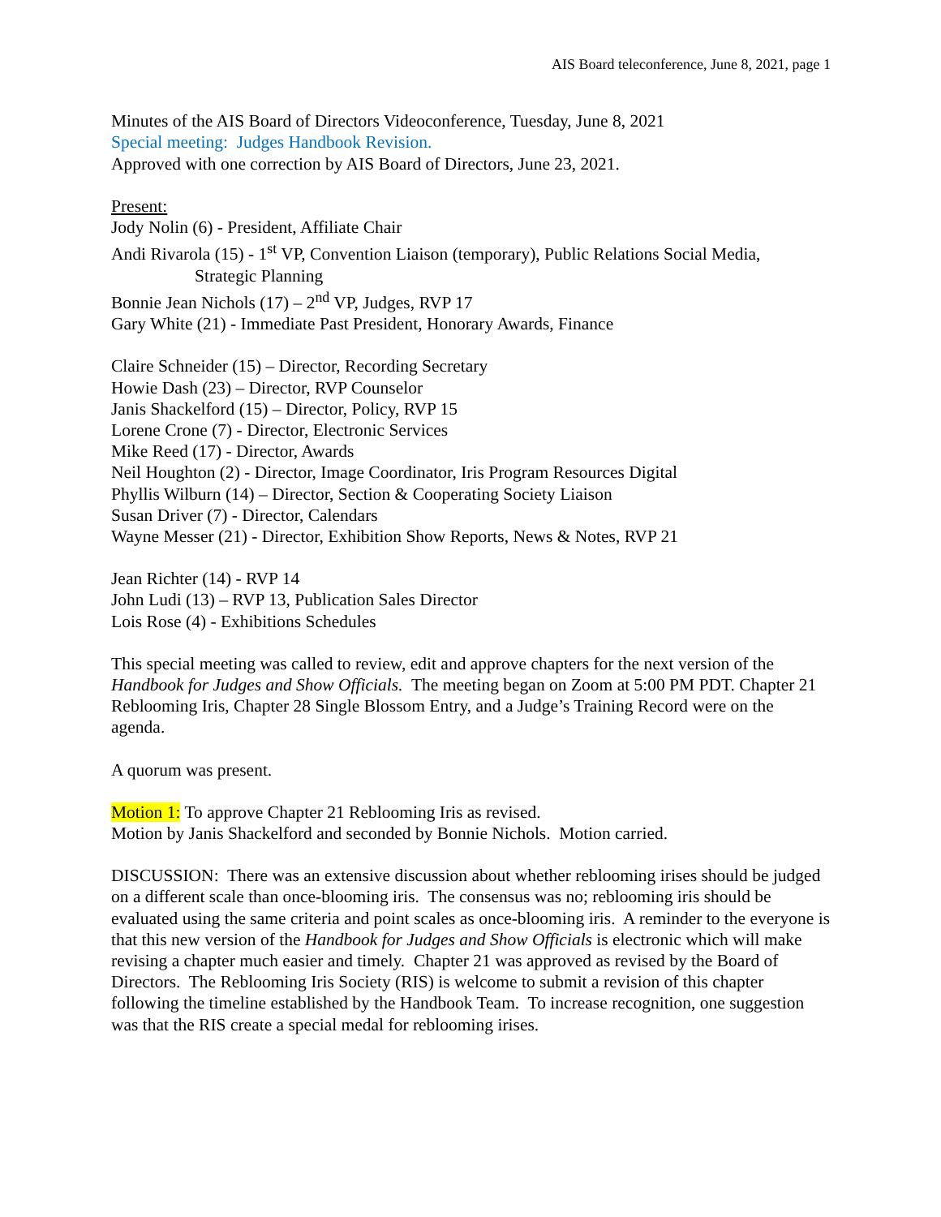AIS Board teleconference, June 8, 2021, page 1
Minutes of the AIS Board of Directors Videoconference, Tuesday, June 8, 2021
Special meeting: Judges Handbook Revision.
Approved with one correction by AIS Board of Directors, June 23, 2021.
Present:
Jody Nolin (6) - President, Affiliate Chair
Andi Rivarola (15) - 1<sup>st</sup> VP, Convention Liaison (temporary), Public Relations Social Media,
Strategic Planning
Bonnie Jean Nichols (17) – 2<sup>nd</sup> VP, Judges, RVP 17
Gary White (21) - Immediate Past President, Honorary Awards, Finance
Claire Schneider (15) – Director, Recording Secretary
Howie Dash (23) – Director, RVP Counselor
Janis Shackelford (15) – Director, Policy, RVP 15
Lorene Crone (7) - Director, Electronic Services
Mike Reed (17) - Director, Awards
Neil Houghton (2) - Director, Image Coordinator, Iris Program Resources Digital
Phyllis Wilburn (14) – Director, Section & Cooperating Society Liaison
Susan Driver (7) - Director, Calendars
Wayne Messer (21) - Director, Exhibition Show Reports, News & Notes, RVP 21
Jean Richter (14) - RVP 14
John Ludi (13) – RVP 13, Publication Sales Director
Lois Rose (4) - Exhibitions Schedules
This special meeting was called to review, edit and approve chapters for the next version of the Handbook for Judges and Show Officials. The meeting began on Zoom at 5:00 PM PDT. Chapter 21 Reblooming Iris, Chapter 28 Single Blossom Entry, and a Judge’s Training Record were on the agenda.
A quorum was present.
Motion 1: To approve Chapter 21 Reblooming Iris as revised.
Motion by Janis Shackelford and seconded by Bonnie Nichols. Motion carried.
DISCUSSION: There was an extensive discussion about whether reblooming irises should be judged on a different scale than once-blooming iris. The consensus was no; reblooming iris should be evaluated using the same criteria and point scales as once-blooming iris. A reminder to the everyone is that this new version of the Handbook for Judges and Show Officials is electronic which will make revising a chapter much easier and timely. Chapter 21 was approved as revised by the Board of Directors. The Reblooming Iris Society (RIS) is welcome to submit a revision of this chapter following the timeline established by the Handbook Team. To increase recognition, one suggestion was that the RIS create a special medal for reblooming irises.